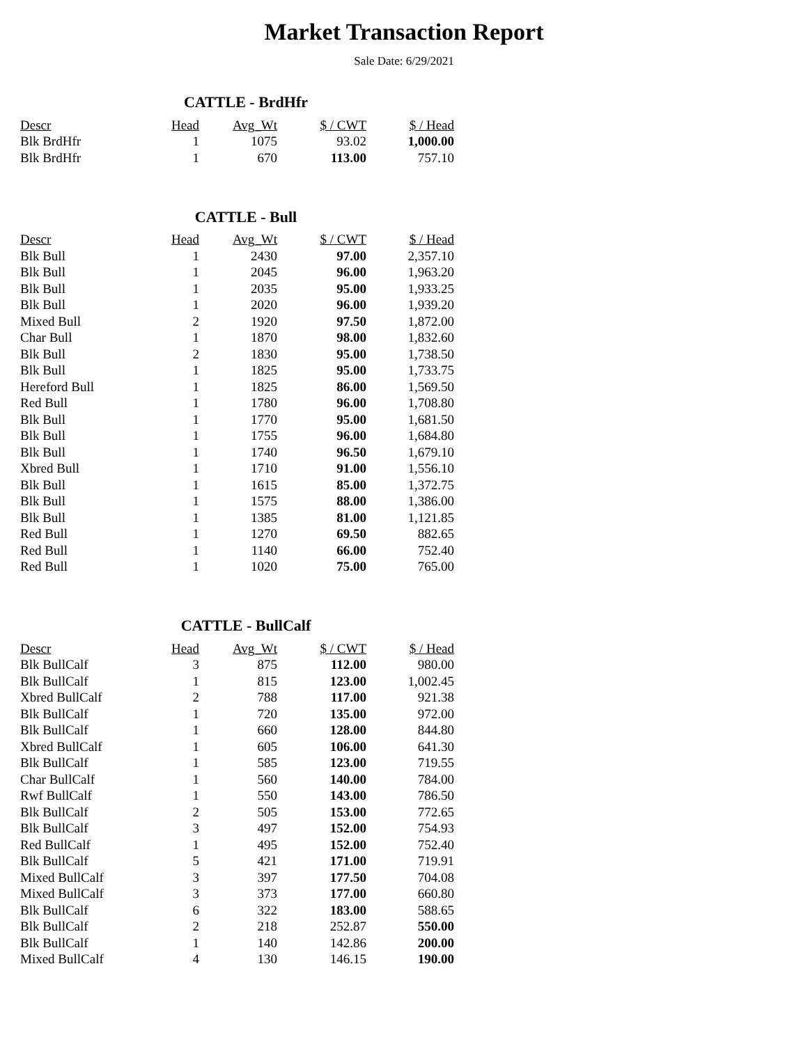Market Transaction Report
Sale Date: 6/29/2021
CATTLE - BrdHfr
| Descr | Head | Avg_Wt | $ / CWT | $ / Head |
| --- | --- | --- | --- | --- |
| Blk BrdHfr | 1 | 1075 | 93.02 | 1,000.00 |
| Blk BrdHfr | 1 | 670 | 113.00 | 757.10 |
CATTLE - Bull
| Descr | Head | Avg_Wt | $ / CWT | $ / Head |
| --- | --- | --- | --- | --- |
| Blk Bull | 1 | 2430 | 97.00 | 2,357.10 |
| Blk Bull | 1 | 2045 | 96.00 | 1,963.20 |
| Blk Bull | 1 | 2035 | 95.00 | 1,933.25 |
| Blk Bull | 1 | 2020 | 96.00 | 1,939.20 |
| Mixed Bull | 2 | 1920 | 97.50 | 1,872.00 |
| Char Bull | 1 | 1870 | 98.00 | 1,832.60 |
| Blk Bull | 2 | 1830 | 95.00 | 1,738.50 |
| Blk Bull | 1 | 1825 | 95.00 | 1,733.75 |
| Hereford Bull | 1 | 1825 | 86.00 | 1,569.50 |
| Red Bull | 1 | 1780 | 96.00 | 1,708.80 |
| Blk Bull | 1 | 1770 | 95.00 | 1,681.50 |
| Blk Bull | 1 | 1755 | 96.00 | 1,684.80 |
| Blk Bull | 1 | 1740 | 96.50 | 1,679.10 |
| Xbred Bull | 1 | 1710 | 91.00 | 1,556.10 |
| Blk Bull | 1 | 1615 | 85.00 | 1,372.75 |
| Blk Bull | 1 | 1575 | 88.00 | 1,386.00 |
| Blk Bull | 1 | 1385 | 81.00 | 1,121.85 |
| Red Bull | 1 | 1270 | 69.50 | 882.65 |
| Red Bull | 1 | 1140 | 66.00 | 752.40 |
| Red Bull | 1 | 1020 | 75.00 | 765.00 |
CATTLE - BullCalf
| Descr | Head | Avg_Wt | $ / CWT | $ / Head |
| --- | --- | --- | --- | --- |
| Blk BullCalf | 3 | 875 | 112.00 | 980.00 |
| Blk BullCalf | 1 | 815 | 123.00 | 1,002.45 |
| Xbred BullCalf | 2 | 788 | 117.00 | 921.38 |
| Blk BullCalf | 1 | 720 | 135.00 | 972.00 |
| Blk BullCalf | 1 | 660 | 128.00 | 844.80 |
| Xbred BullCalf | 1 | 605 | 106.00 | 641.30 |
| Blk BullCalf | 1 | 585 | 123.00 | 719.55 |
| Char BullCalf | 1 | 560 | 140.00 | 784.00 |
| Rwf BullCalf | 1 | 550 | 143.00 | 786.50 |
| Blk BullCalf | 2 | 505 | 153.00 | 772.65 |
| Blk BullCalf | 3 | 497 | 152.00 | 754.93 |
| Red BullCalf | 1 | 495 | 152.00 | 752.40 |
| Blk BullCalf | 5 | 421 | 171.00 | 719.91 |
| Mixed BullCalf | 3 | 397 | 177.50 | 704.08 |
| Mixed BullCalf | 3 | 373 | 177.00 | 660.80 |
| Blk BullCalf | 6 | 322 | 183.00 | 588.65 |
| Blk BullCalf | 2 | 218 | 252.87 | 550.00 |
| Blk BullCalf | 1 | 140 | 142.86 | 200.00 |
| Mixed BullCalf | 4 | 130 | 146.15 | 190.00 |